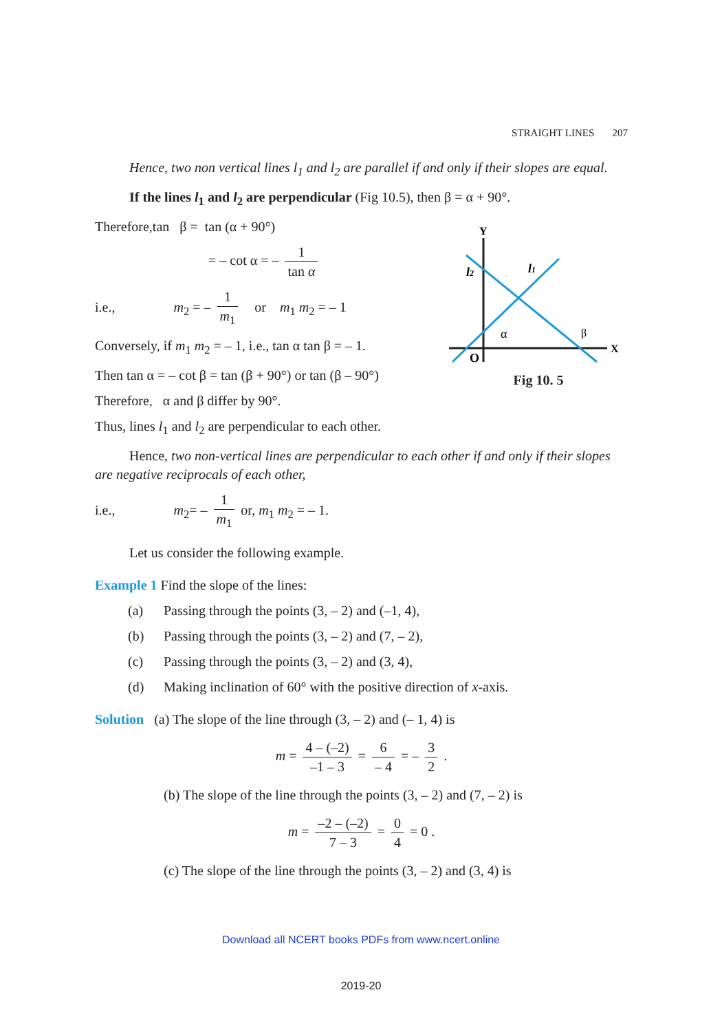STRAIGHT LINES 207
Hence, two non vertical lines l<sub>1</sub> and l<sub>2</sub> are parallel if and only if their slopes are equal.
If the lines l<sub>1</sub> and l<sub>2</sub> are perpendicular (Fig 10.5), then β = α + 90°.
Y
X
O
l2
l1
α
β
Fig 10. 5
Therefore,tan β = tan (α + 90°)
= – cot α = – 1 tan α
i.e., m<sub>2</sub> = – 1 m<sub>1</sub> or m<sub>1</sub> m<sub>2</sub> = – 1
Conversely, if m<sub>1</sub> m<sub>2</sub> = – 1, i.e., tan α tan β = – 1.
Then tan α = – cot β = tan (β + 90°) or tan (β – 90°)
Therefore, α and β differ by 90°.
Thus, lines l<sub>1</sub> and l<sub>2</sub> are perpendicular to each other.
Hence, two non-vertical lines are perpendicular to each other if and only if their slopes are negative reciprocals of each other,
i.e., m<sub>2</sub>= – 1 m<sub>1</sub> or, m<sub>1</sub> m<sub>2</sub> = – 1.
Let us consider the following example.
Example 1 Find the slope of the lines:
(a) Passing through the points (3, – 2) and (–1, 4),
(b) Passing through the points (3, – 2) and (7, – 2),
(c) Passing through the points (3, – 2) and (3, 4),
(d) Making inclination of 60° with the positive direction of x-axis.
Solution (a) The slope of the line through (3, – 2) and (– 1, 4) is
m = 4 – (–2) –1 – 3 = 6 – 4 = – 3 2 .
(b) The slope of the line through the points (3, – 2) and (7, – 2) is
m = –2 – (–2) 7 – 3 = 0 4 = 0 .
(c) The slope of the line through the points (3, – 2) and (3, 4) is
Download all NCERT books PDFs from www.ncert.online
2019-20